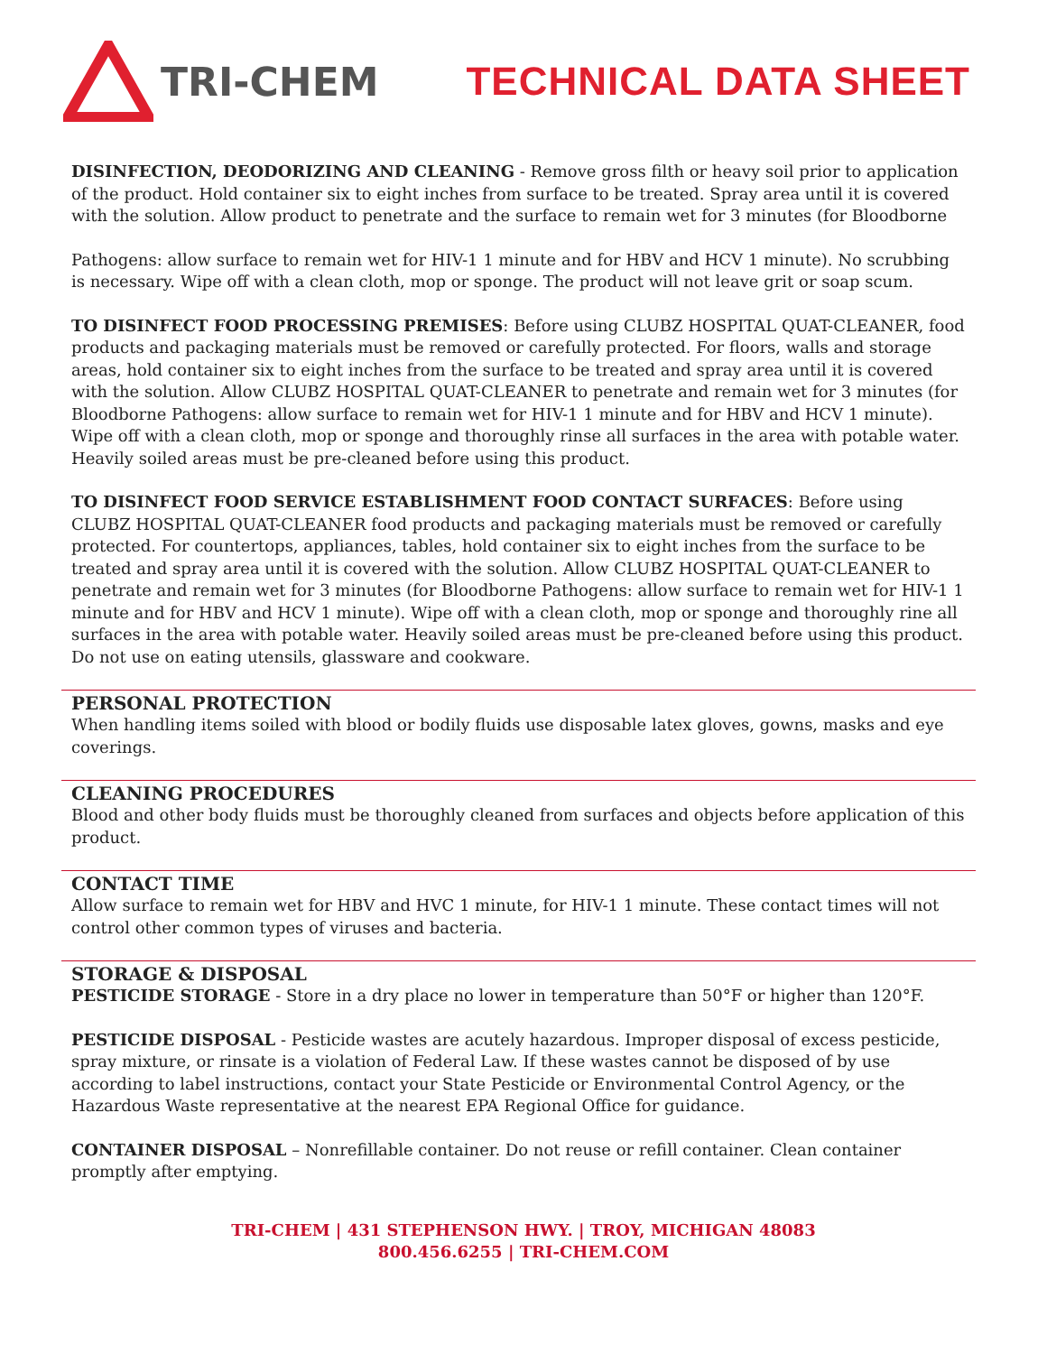TRI-CHEM TECHNICAL DATA SHEET
DISINFECTION, DEODORIZING AND CLEANING - Remove gross filth or heavy soil prior to application of the product. Hold container six to eight inches from surface to be treated. Spray area until it is covered with the solution. Allow product to penetrate and the surface to remain wet for 3 minutes (for Bloodborne
Pathogens: allow surface to remain wet for HIV-1 1 minute and for HBV and HCV 1 minute). No scrubbing is necessary. Wipe off with a clean cloth, mop or sponge. The product will not leave grit or soap scum.
TO DISINFECT FOOD PROCESSING PREMISES: Before using CLUBZ HOSPITAL QUAT-CLEANER, food products and packaging materials must be removed or carefully protected. For floors, walls and storage areas, hold container six to eight inches from the surface to be treated and spray area until it is covered with the solution. Allow CLUBZ HOSPITAL QUAT-CLEANER to penetrate and remain wet for 3 minutes (for Bloodborne Pathogens: allow surface to remain wet for HIV-1 1 minute and for HBV and HCV 1 minute). Wipe off with a clean cloth, mop or sponge and thoroughly rinse all surfaces in the area with potable water. Heavily soiled areas must be pre-cleaned before using this product.
TO DISINFECT FOOD SERVICE ESTABLISHMENT FOOD CONTACT SURFACES: Before using CLUBZ HOSPITAL QUAT-CLEANER food products and packaging materials must be removed or carefully protected. For countertops, appliances, tables, hold container six to eight inches from the surface to be treated and spray area until it is covered with the solution. Allow CLUBZ HOSPITAL QUAT-CLEANER to penetrate and remain wet for 3 minutes (for Bloodborne Pathogens: allow surface to remain wet for HIV-1 1 minute and for HBV and HCV 1 minute). Wipe off with a clean cloth, mop or sponge and thoroughly rine all surfaces in the area with potable water. Heavily soiled areas must be pre-cleaned before using this product. Do not use on eating utensils, glassware and cookware.
PERSONAL PROTECTION
When handling items soiled with blood or bodily fluids use disposable latex gloves, gowns, masks and eye coverings.
CLEANING PROCEDURES
Blood and other body fluids must be thoroughly cleaned from surfaces and objects before application of this product.
CONTACT TIME
Allow surface to remain wet for HBV and HVC 1 minute, for HIV-1 1 minute. These contact times will not control other common types of viruses and bacteria.
STORAGE & DISPOSAL
PESTICIDE STORAGE - Store in a dry place no lower in temperature than 50°F or higher than 120°F.
PESTICIDE DISPOSAL - Pesticide wastes are acutely hazardous. Improper disposal of excess pesticide, spray mixture, or rinsate is a violation of Federal Law. If these wastes cannot be disposed of by use according to label instructions, contact your State Pesticide or Environmental Control Agency, or the Hazardous Waste representative at the nearest EPA Regional Office for guidance.
CONTAINER DISPOSAL – Nonrefillable container. Do not reuse or refill container. Clean container promptly after emptying.
TRI-CHEM | 431 STEPHENSON HWY. | TROY, MICHIGAN 48083
800.456.6255 | TRI-CHEM.COM